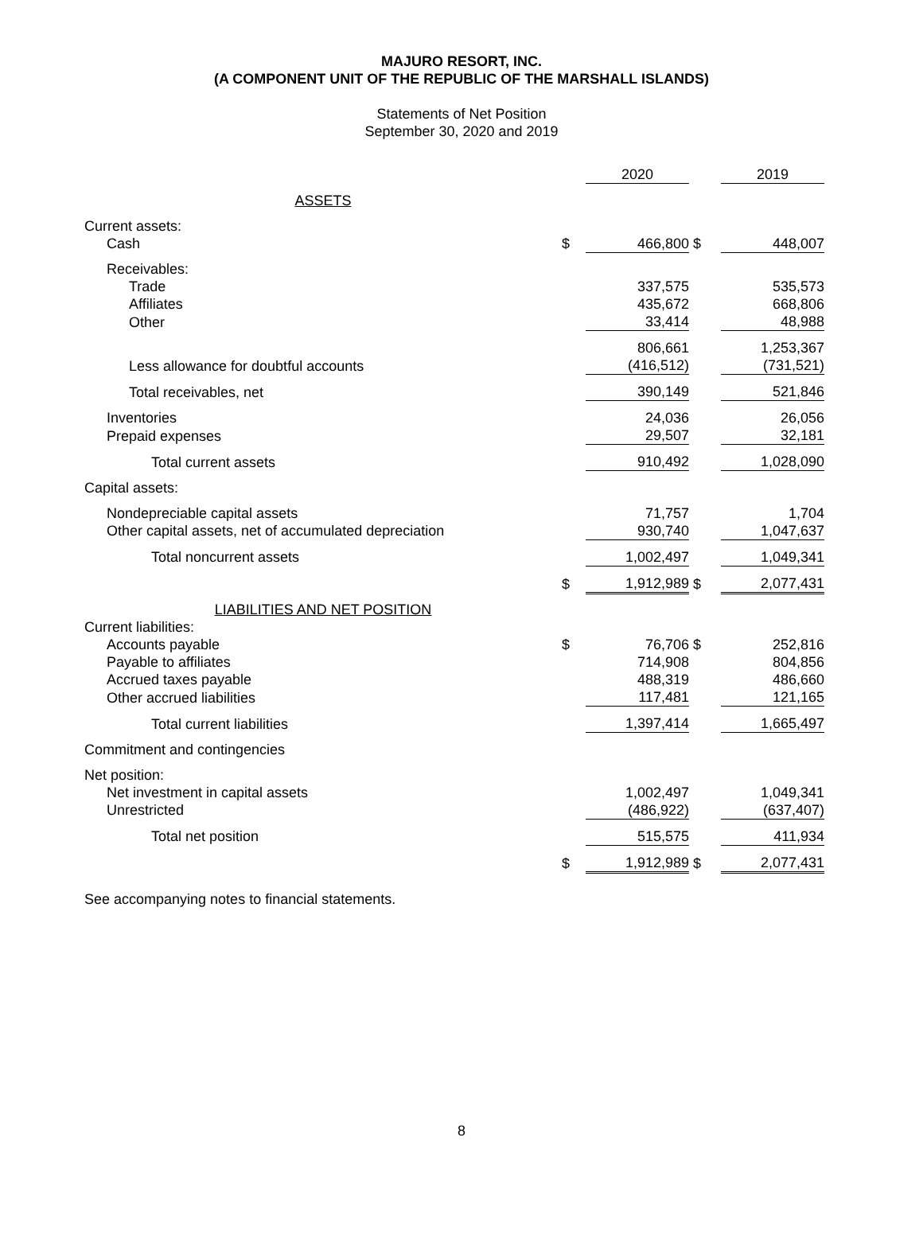MAJURO RESORT, INC.
(A COMPONENT UNIT OF THE REPUBLIC OF THE MARSHALL ISLANDS)
Statements of Net Position
September 30, 2020 and 2019
| | | 2020 | | 2019 |
| ASSETS | | | | |
| Current assets: | | | | |
| Cash | $ | 466,800 | $ | 448,007 |
| Receivables: | | | | |
| Trade | | 337,575 | | 535,573 |
| Affiliates | | 435,672 | | 668,806 |
| Other | | 33,414 | | 48,988 |
| | | 806,661 | | 1,253,367 |
| Less allowance for doubtful accounts | | (416,512) | | (731,521) |
| Total receivables, net | | 390,149 | | 521,846 |
| Inventories | | 24,036 | | 26,056 |
| Prepaid expenses | | 29,507 | | 32,181 |
| Total current assets | | 910,492 | | 1,028,090 |
| Capital assets: | | | | |
| Nondepreciable capital assets | | 71,757 | | 1,704 |
| Other capital assets, net of accumulated depreciation | | 930,740 | | 1,047,637 |
| Total noncurrent assets | | 1,002,497 | | 1,049,341 |
| | $ | 1,912,989 | $ | 2,077,431 |
| LIABILITIES AND NET POSITION | | | | |
| Current liabilities: | | | | |
| Accounts payable | $ | 76,706 | $ | 252,816 |
| Payable to affiliates | | 714,908 | | 804,856 |
| Accrued taxes payable | | 488,319 | | 486,660 |
| Other accrued liabilities | | 117,481 | | 121,165 |
| Total current liabilities | | 1,397,414 | | 1,665,497 |
| Commitment and contingencies | | | | |
| Net position: | | | | |
| Net investment in capital assets | | 1,002,497 | | 1,049,341 |
| Unrestricted | | (486,922) | | (637,407) |
| Total net position | | 515,575 | | 411,934 |
| | $ | 1,912,989 | $ | 2,077,431 |
See accompanying notes to financial statements.
8